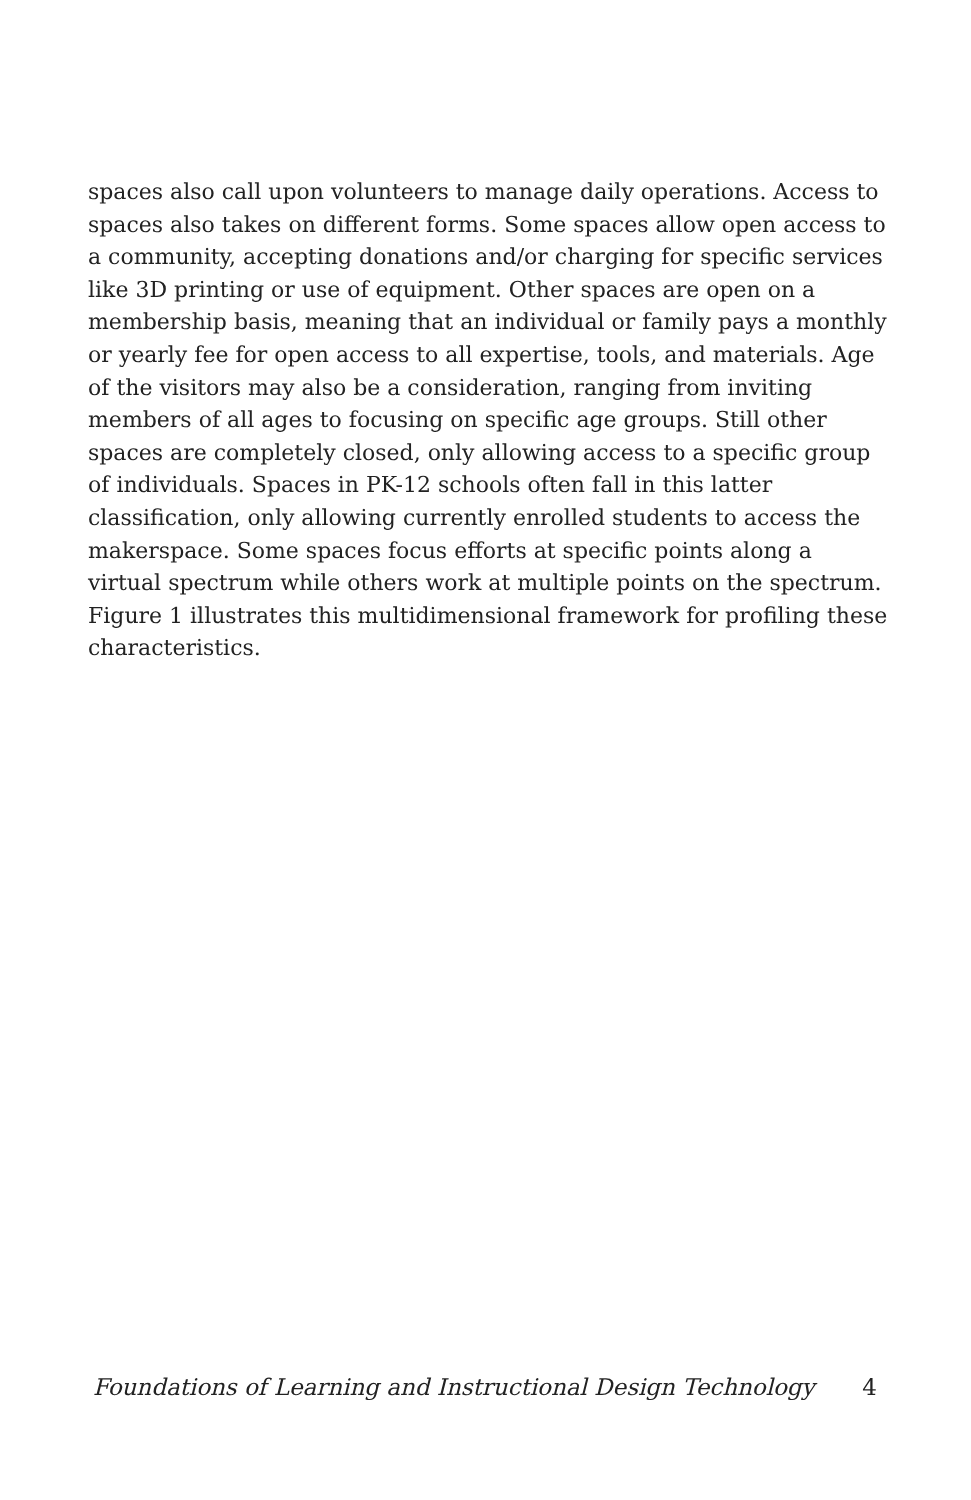spaces also call upon volunteers to manage daily operations. Access to spaces also takes on different forms. Some spaces allow open access to a community, accepting donations and/or charging for specific services like 3D printing or use of equipment. Other spaces are open on a membership basis, meaning that an individual or family pays a monthly or yearly fee for open access to all expertise, tools, and materials. Age of the visitors may also be a consideration, ranging from inviting members of all ages to focusing on specific age groups. Still other spaces are completely closed, only allowing access to a specific group of individuals. Spaces in PK-12 schools often fall in this latter classification, only allowing currently enrolled students to access the makerspace. Some spaces focus efforts at specific points along a virtual spectrum while others work at multiple points on the spectrum. Figure 1 illustrates this multidimensional framework for profiling these characteristics.
Foundations of Learning and Instructional Design Technology 4